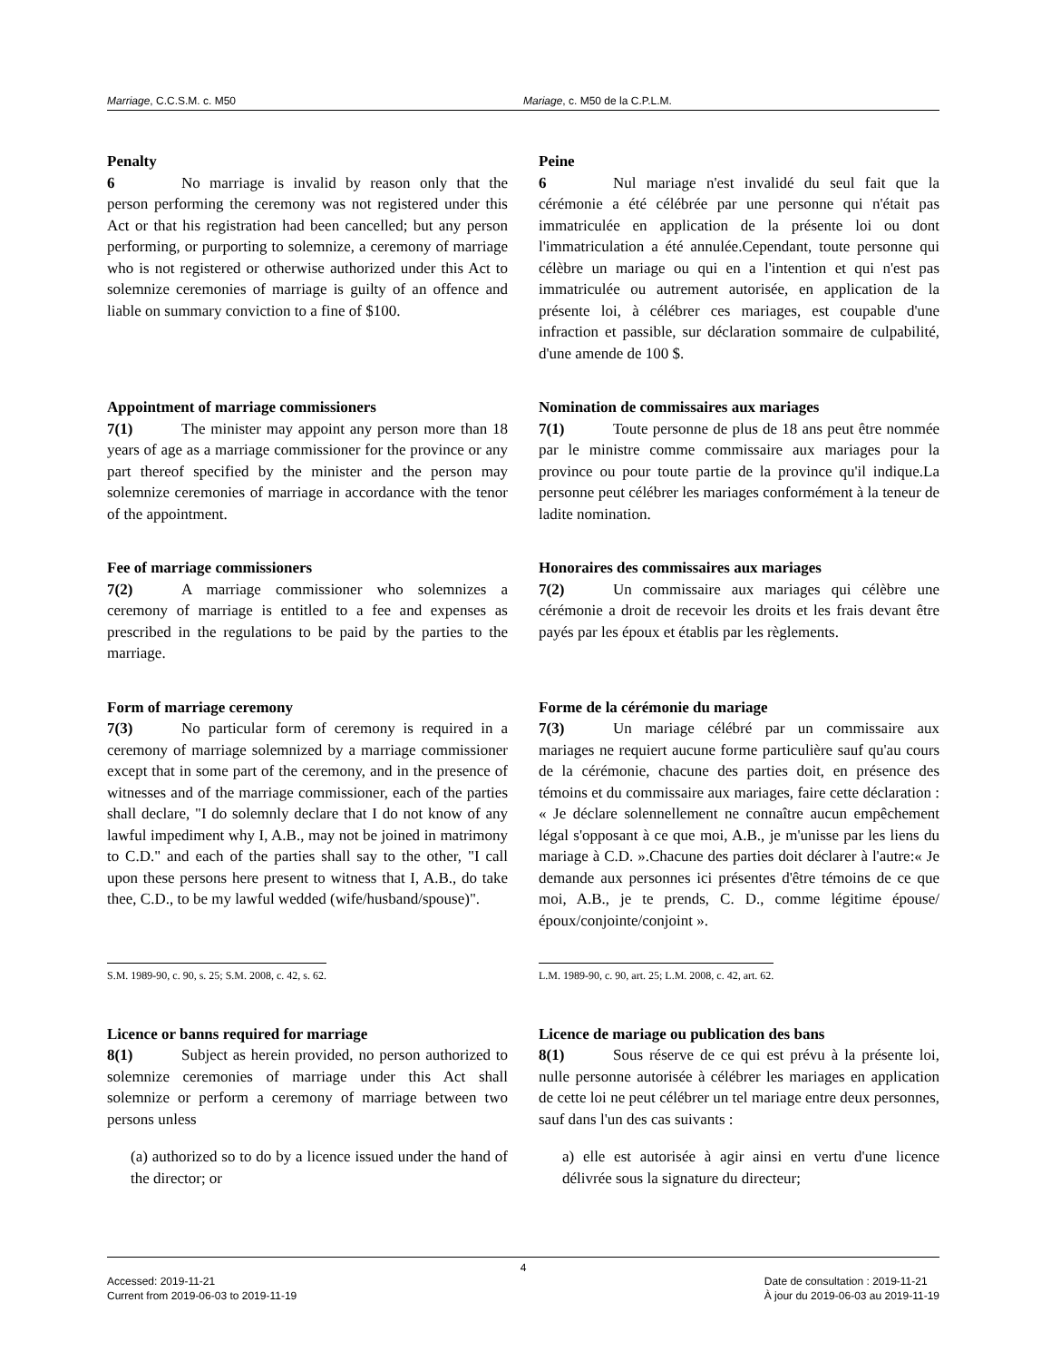Marriage, C.C.S.M. c. M50 Mariage, c. M50 de la C.P.L.M.
Penalty
6 No marriage is invalid by reason only that the person performing the ceremony was not registered under this Act or that his registration had been cancelled; but any person performing, or purporting to solemnize, a ceremony of marriage who is not registered or otherwise authorized under this Act to solemnize ceremonies of marriage is guilty of an offence and liable on summary conviction to a fine of $100.
Peine
6 Nul mariage n'est invalidé du seul fait que la cérémonie a été célébrée par une personne qui n'était pas immatriculée en application de la présente loi ou dont l'immatriculation a été annulée.Cependant, toute personne qui célèbre un mariage ou qui en a l'intention et qui n'est pas immatriculée ou autrement autorisée, en application de la présente loi, à célébrer ces mariages, est coupable d'une infraction et passible, sur déclaration sommaire de culpabilité, d'une amende de 100 $.
Appointment of marriage commissioners
7(1) The minister may appoint any person more than 18 years of age as a marriage commissioner for the province or any part thereof specified by the minister and the person may solemnize ceremonies of marriage in accordance with the tenor of the appointment.
Nomination de commissaires aux mariages
7(1) Toute personne de plus de 18 ans peut être nommée par le ministre comme commissaire aux mariages pour la province ou pour toute partie de la province qu'il indique.La personne peut célébrer les mariages conformément à la teneur de ladite nomination.
Fee of marriage commissioners
7(2) A marriage commissioner who solemnizes a ceremony of marriage is entitled to a fee and expenses as prescribed in the regulations to be paid by the parties to the marriage.
Honoraires des commissaires aux mariages
7(2) Un commissaire aux mariages qui célèbre une cérémonie a droit de recevoir les droits et les frais devant être payés par les époux et établis par les règlements.
Form of marriage ceremony
7(3) No particular form of ceremony is required in a ceremony of marriage solemnized by a marriage commissioner except that in some part of the ceremony, and in the presence of witnesses and of the marriage commissioner, each of the parties shall declare, "I do solemnly declare that I do not know of any lawful impediment why I, A.B., may not be joined in matrimony to C.D." and each of the parties shall say to the other, "I call upon these persons here present to witness that I, A.B., do take thee, C.D., to be my lawful wedded (wife/husband/spouse)".
Forme de la cérémonie du mariage
7(3) Un mariage célébré par un commissaire aux mariages ne requiert aucune forme particulière sauf qu'au cours de la cérémonie, chacune des parties doit, en présence des témoins et du commissaire aux mariages, faire cette déclaration : « Je déclare solennellement ne connaître aucun empêchement légal s'opposant à ce que moi, A.B., je m'unisse par les liens du mariage à C.D. ».Chacune des parties doit déclarer à l'autre:« Je demande aux personnes ici présentes d'être témoins de ce que moi, A.B., je te prends, C. D., comme légitime épouse/époux/conjointe/conjoint ».
S.M. 1989-90, c. 90, s. 25; S.M. 2008, c. 42, s. 62.
L.M. 1989-90, c. 90, art. 25; L.M. 2008, c. 42, art. 62.
Licence or banns required for marriage
8(1) Subject as herein provided, no person authorized to solemnize ceremonies of marriage under this Act shall solemnize or perform a ceremony of marriage between two persons unless
(a) authorized so to do by a licence issued under the hand of the director; or
Licence de mariage ou publication des bans
8(1) Sous réserve de ce qui est prévu à la présente loi, nulle personne autorisée à célébrer les mariages en application de cette loi ne peut célébrer un tel mariage entre deux personnes, sauf dans l'un des cas suivants :
a) elle est autorisée à agir ainsi en vertu d'une licence délivrée sous la signature du directeur;
4
Accessed: 2019-11-21
Current from 2019-06-03 to 2019-11-19
Date de consultation : 2019-11-21
À jour du 2019-06-03 au 2019-11-19